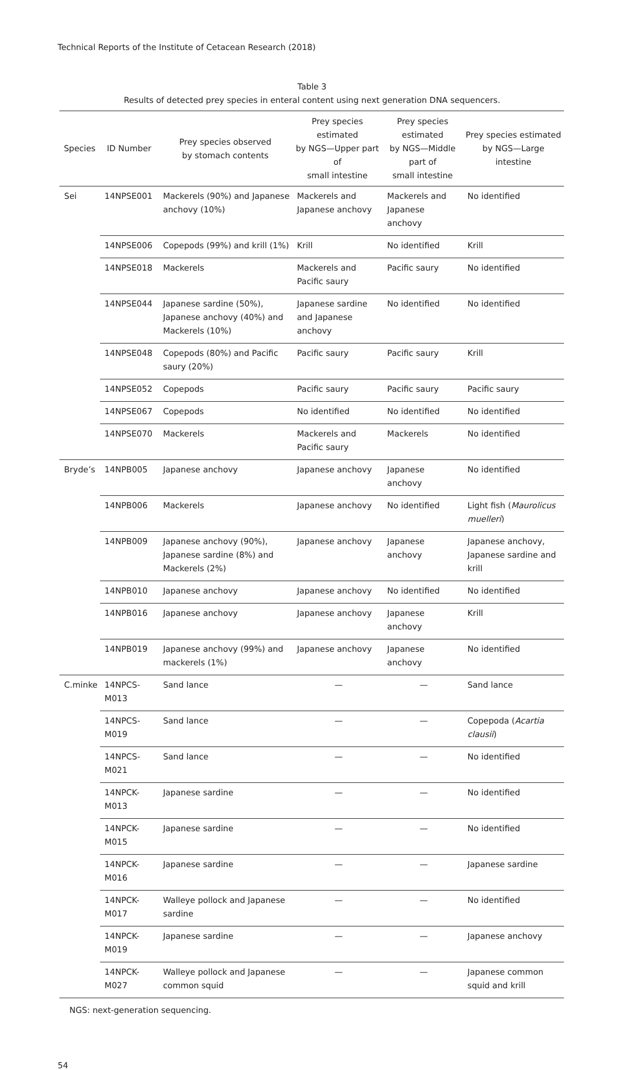Technical Reports of the Institute of Cetacean Research (2018)
Table 3
Results of detected prey species in enteral content using next generation DNA sequencers.
| Species | ID Number | Prey species observed by stomach contents | Prey species estimated by NGS—Upper part of small intestine | Prey species estimated by NGS—Middle part of small intestine | Prey species estimated by NGS—Large intestine |
| --- | --- | --- | --- | --- | --- |
| Sei | 14NPSE001 | Mackerels (90%) and Japanese anchovy (10%) | Mackerels and Japanese anchovy | Mackerels and Japanese anchovy | No identified |
| | 14NPSE006 | Copepods (99%) and krill (1%) | Krill | No identified | Krill |
| | 14NPSE018 | Mackerels | Mackerels and Pacific saury | Pacific saury | No identified |
| | 14NPSE044 | Japanese sardine (50%), Japanese anchovy (40%) and Mackerels (10%) | Japanese sardine and Japanese anchovy | No identified | No identified |
| | 14NPSE048 | Copepods (80%) and Pacific saury (20%) | Pacific saury | Pacific saury | Krill |
| | 14NPSE052 | Copepods | Pacific saury | Pacific saury | Pacific saury |
| | 14NPSE067 | Copepods | No identified | No identified | No identified |
| | 14NPSE070 | Mackerels | Mackerels and Pacific saury | Mackerels | No identified |
| Bryde’s | 14NPB005 | Japanese anchovy | Japanese anchovy | Japanese anchovy | No identified |
| | 14NPB006 | Mackerels | Japanese anchovy | No identified | Light fish ( Maurolicus muelleri ) |
| | 14NPB009 | Japanese anchovy (90%), Japanese sardine (8%) and Mackerels (2%) | Japanese anchovy | Japanese anchovy | Japanese anchovy, Japanese sardine and krill |
| | 14NPB010 | Japanese anchovy | Japanese anchovy | No identified | No identified |
| | 14NPB016 | Japanese anchovy | Japanese anchovy | Japanese anchovy | Krill |
| | 14NPB019 | Japanese anchovy (99%) and mackerels (1%) | Japanese anchovy | Japanese anchovy | No identified |
| C.minke | 14NPCS-M013 | Sand lance | — | — | Sand lance |
| | 14NPCS-M019 | Sand lance | — | — | Copepoda ( Acartia clausii ) |
| | 14NPCS-M021 | Sand lance | — | — | No identified |
| | 14NPCK-M013 | Japanese sardine | — | — | No identified |
| | 14NPCK-M015 | Japanese sardine | — | — | No identified |
| | 14NPCK-M016 | Japanese sardine | — | — | Japanese sardine |
| | 14NPCK-M017 | Walleye pollock and Japanese sardine | — | — | No identified |
| | 14NPCK-M019 | Japanese sardine | — | — | Japanese anchovy |
| | 14NPCK-M027 | Walleye pollock and Japanese common squid | — | — | Japanese common squid and krill |
NGS: next-generation sequencing.
54